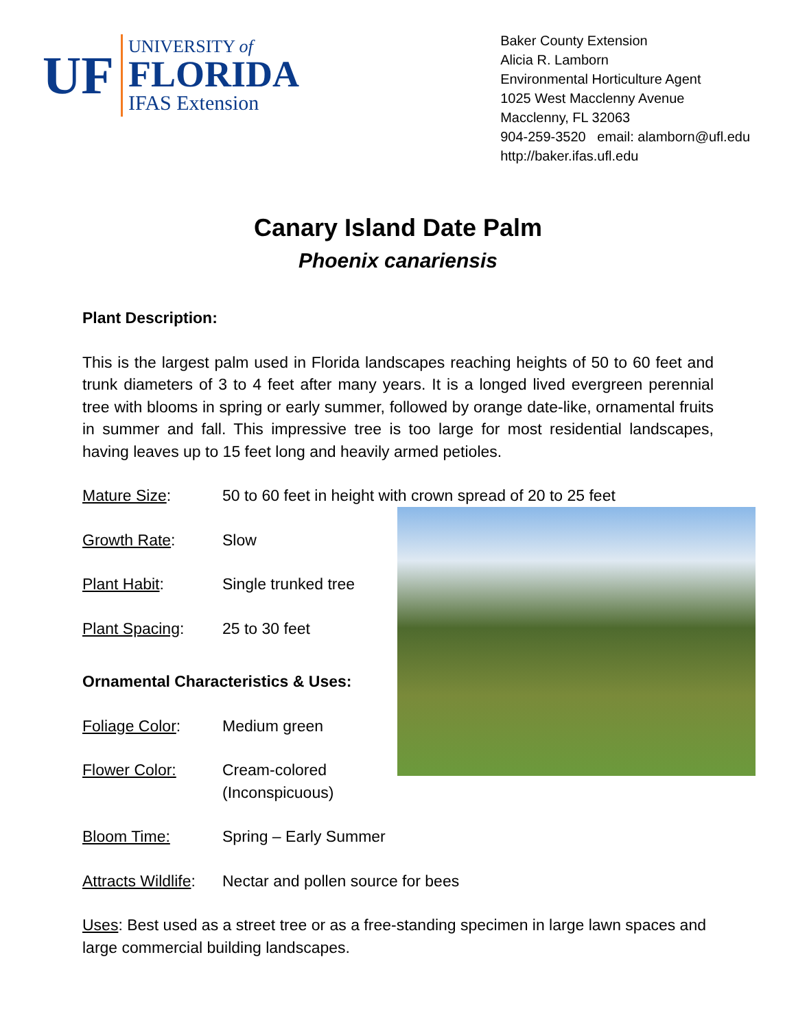UF
UNIVERSITY of
FLORIDA
IFAS Extension
Baker County Extension
Alicia R. Lamborn
Environmental Horticulture Agent
1025 West Macclenny Avenue
Macclenny, FL 32063
904-259-3520 email: alamborn@ufl.edu
http://baker.ifas.ufl.edu
Canary Island Date Palm
Phoenix canariensis
Plant Description:
This is the largest palm used in Florida landscapes reaching heights of 50 to 60 feet and trunk diameters of 3 to 4 feet after many years. It is a longed lived evergreen perennial tree with blooms in spring or early summer, followed by orange date-like, ornamental fruits in summer and fall. This impressive tree is too large for most residential landscapes, having leaves up to 15 feet long and heavily armed petioles.
Mature Size: 50 to 60 feet in height with crown spread of 20 to 25 feet
Growth Rate: Slow
Plant Habit: Single trunked tree
Plant Spacing: 25 to 30 feet
Ornamental Characteristics & Uses:
Foliage Color: Medium green
Flower Color: Cream-colored
(Inconspicuous)
Bloom Time: Spring – Early Summer
Attracts Wildlife: Nectar and pollen source for bees
Uses: Best used as a street tree or as a free-standing specimen in large lawn spaces and large commercial building landscapes.